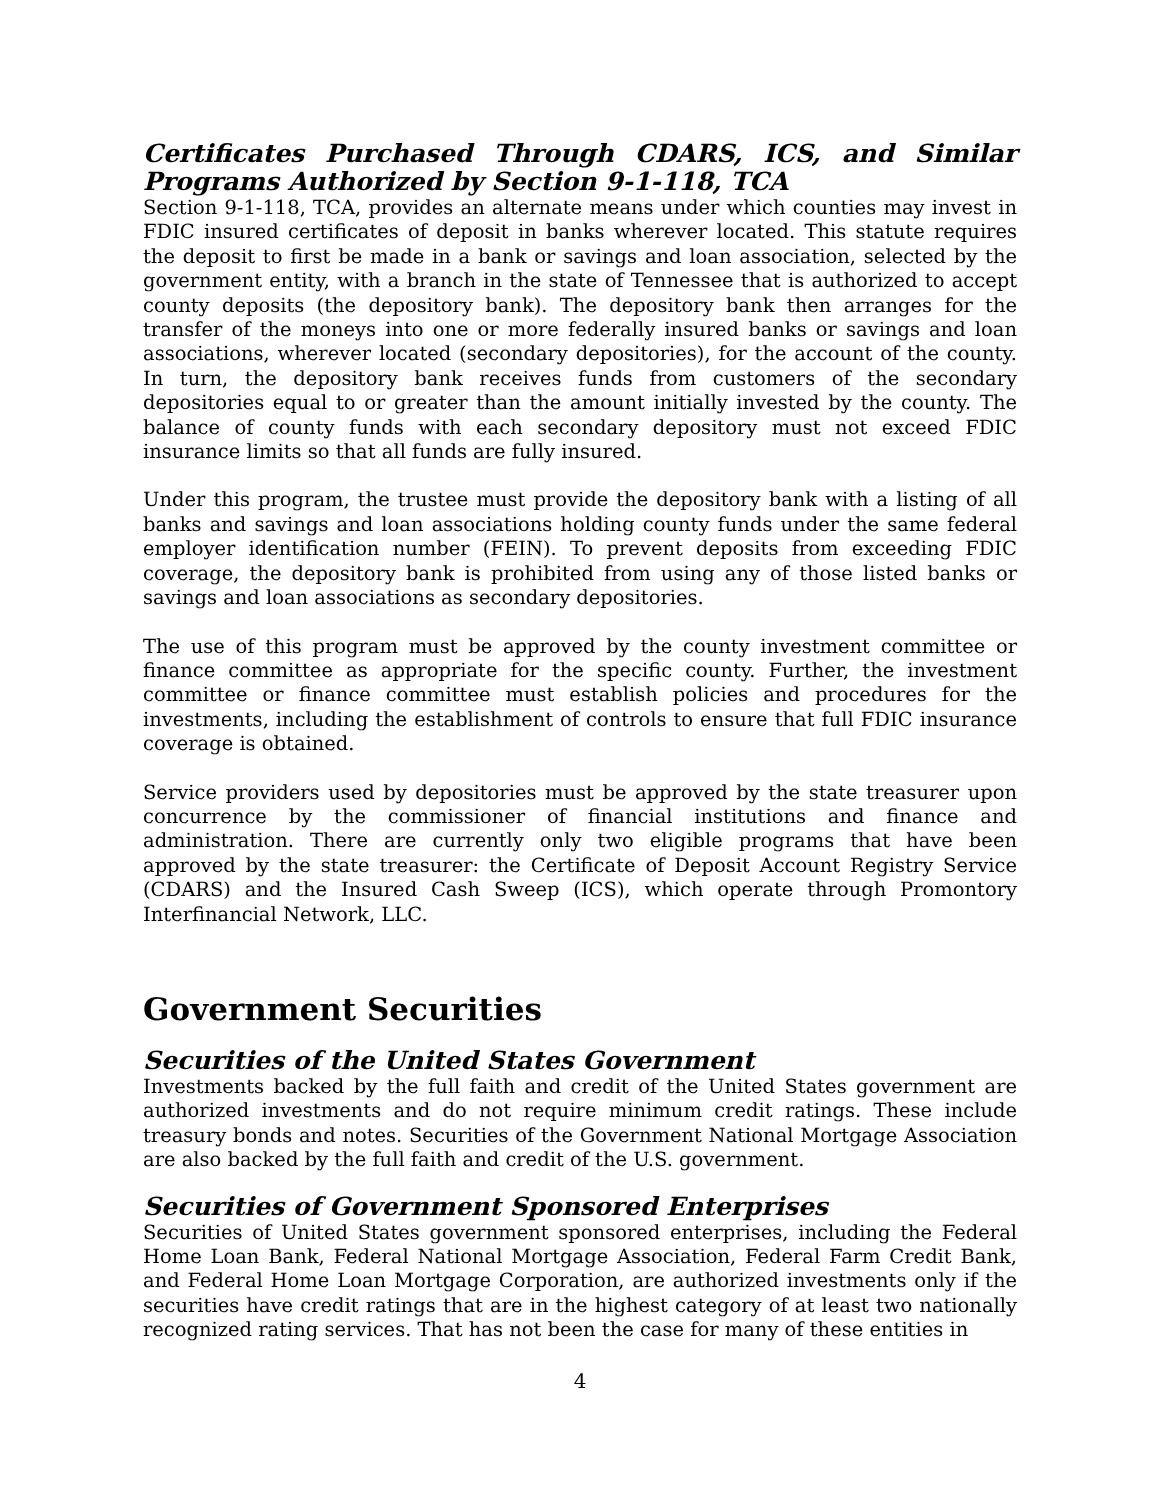Certificates Purchased Through CDARS, ICS, and Similar Programs Authorized by Section 9-1-118, TCA
Section 9-1-118, TCA, provides an alternate means under which counties may invest in FDIC insured certificates of deposit in banks wherever located. This statute requires the deposit to first be made in a bank or savings and loan association, selected by the government entity, with a branch in the state of Tennessee that is authorized to accept county deposits (the depository bank). The depository bank then arranges for the transfer of the moneys into one or more federally insured banks or savings and loan associations, wherever located (secondary depositories), for the account of the county. In turn, the depository bank receives funds from customers of the secondary depositories equal to or greater than the amount initially invested by the county. The balance of county funds with each secondary depository must not exceed FDIC insurance limits so that all funds are fully insured.
Under this program, the trustee must provide the depository bank with a listing of all banks and savings and loan associations holding county funds under the same federal employer identification number (FEIN). To prevent deposits from exceeding FDIC coverage, the depository bank is prohibited from using any of those listed banks or savings and loan associations as secondary depositories.
The use of this program must be approved by the county investment committee or finance committee as appropriate for the specific county. Further, the investment committee or finance committee must establish policies and procedures for the investments, including the establishment of controls to ensure that full FDIC insurance coverage is obtained.
Service providers used by depositories must be approved by the state treasurer upon concurrence by the commissioner of financial institutions and finance and administration. There are currently only two eligible programs that have been approved by the state treasurer: the Certificate of Deposit Account Registry Service (CDARS) and the Insured Cash Sweep (ICS), which operate through Promontory Interfinancial Network, LLC.
Government Securities
Securities of the United States Government
Investments backed by the full faith and credit of the United States government are authorized investments and do not require minimum credit ratings. These include treasury bonds and notes. Securities of the Government National Mortgage Association are also backed by the full faith and credit of the U.S. government.
Securities of Government Sponsored Enterprises
Securities of United States government sponsored enterprises, including the Federal Home Loan Bank, Federal National Mortgage Association, Federal Farm Credit Bank, and Federal Home Loan Mortgage Corporation, are authorized investments only if the securities have credit ratings that are in the highest category of at least two nationally recognized rating services. That has not been the case for many of these entities in
4